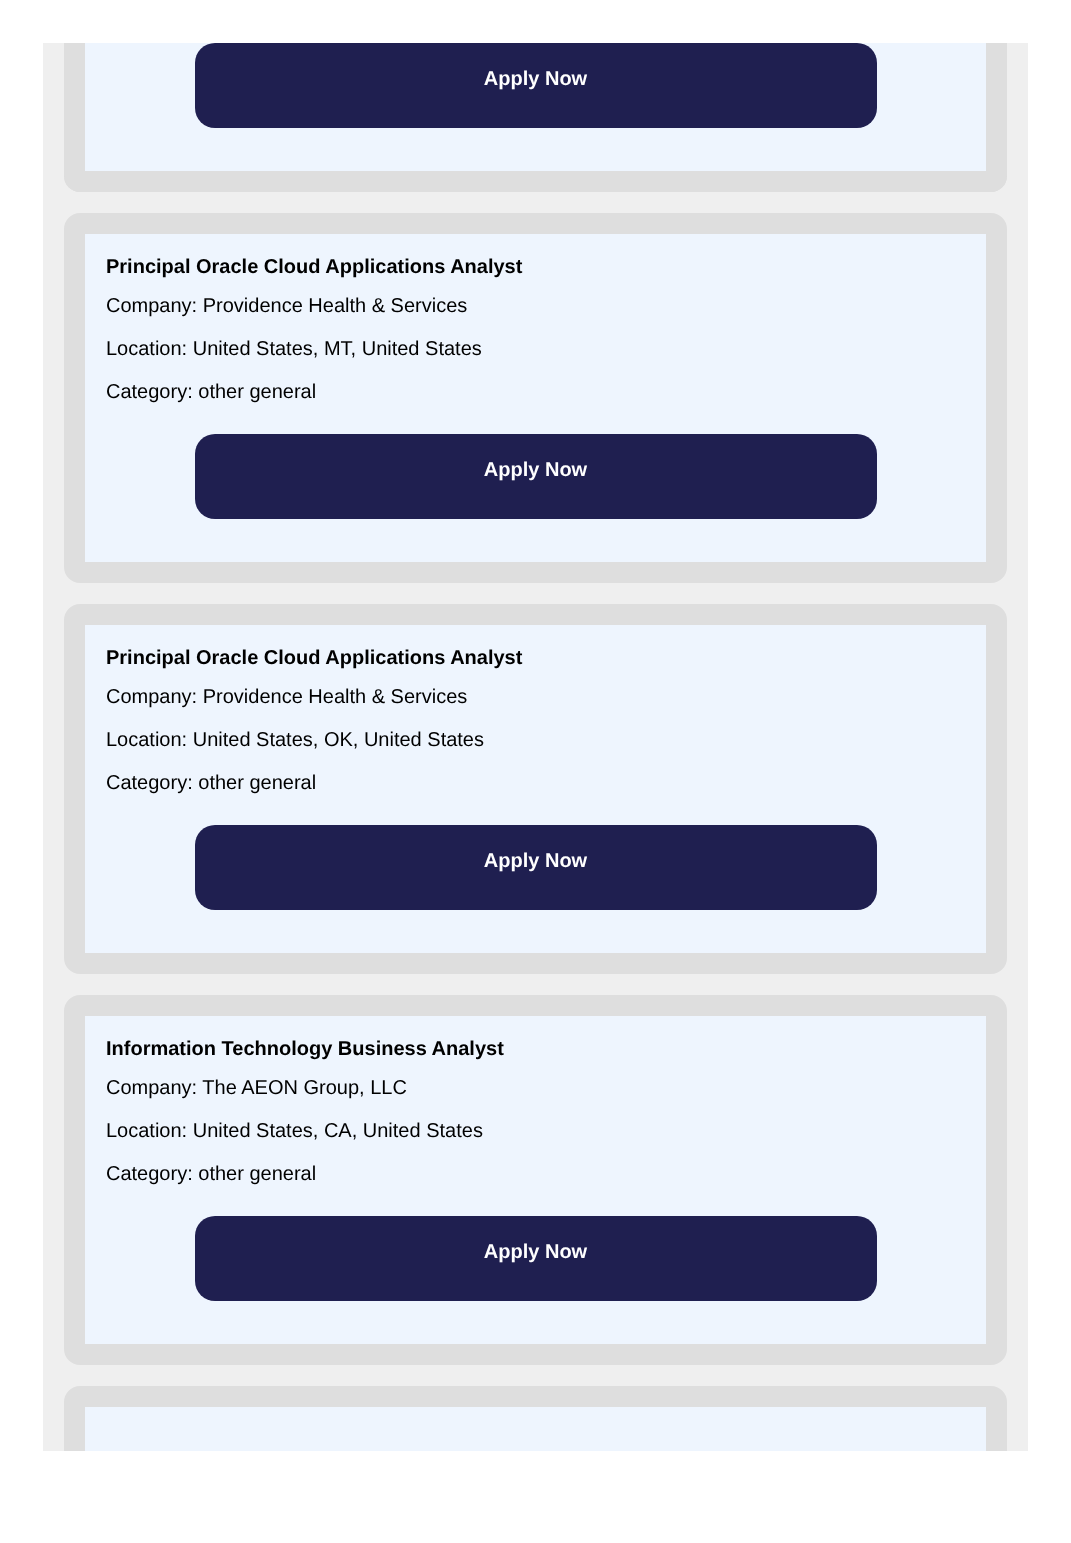Apply Now
Principal Oracle Cloud Applications Analyst
Company: Providence Health & Services
Location: United States, MT, United States
Category: other general
Apply Now
Principal Oracle Cloud Applications Analyst
Company: Providence Health & Services
Location: United States, OK, United States
Category: other general
Apply Now
Information Technology Business Analyst
Company: The AEON Group, LLC
Location: United States, CA, United States
Category: other general
Apply Now